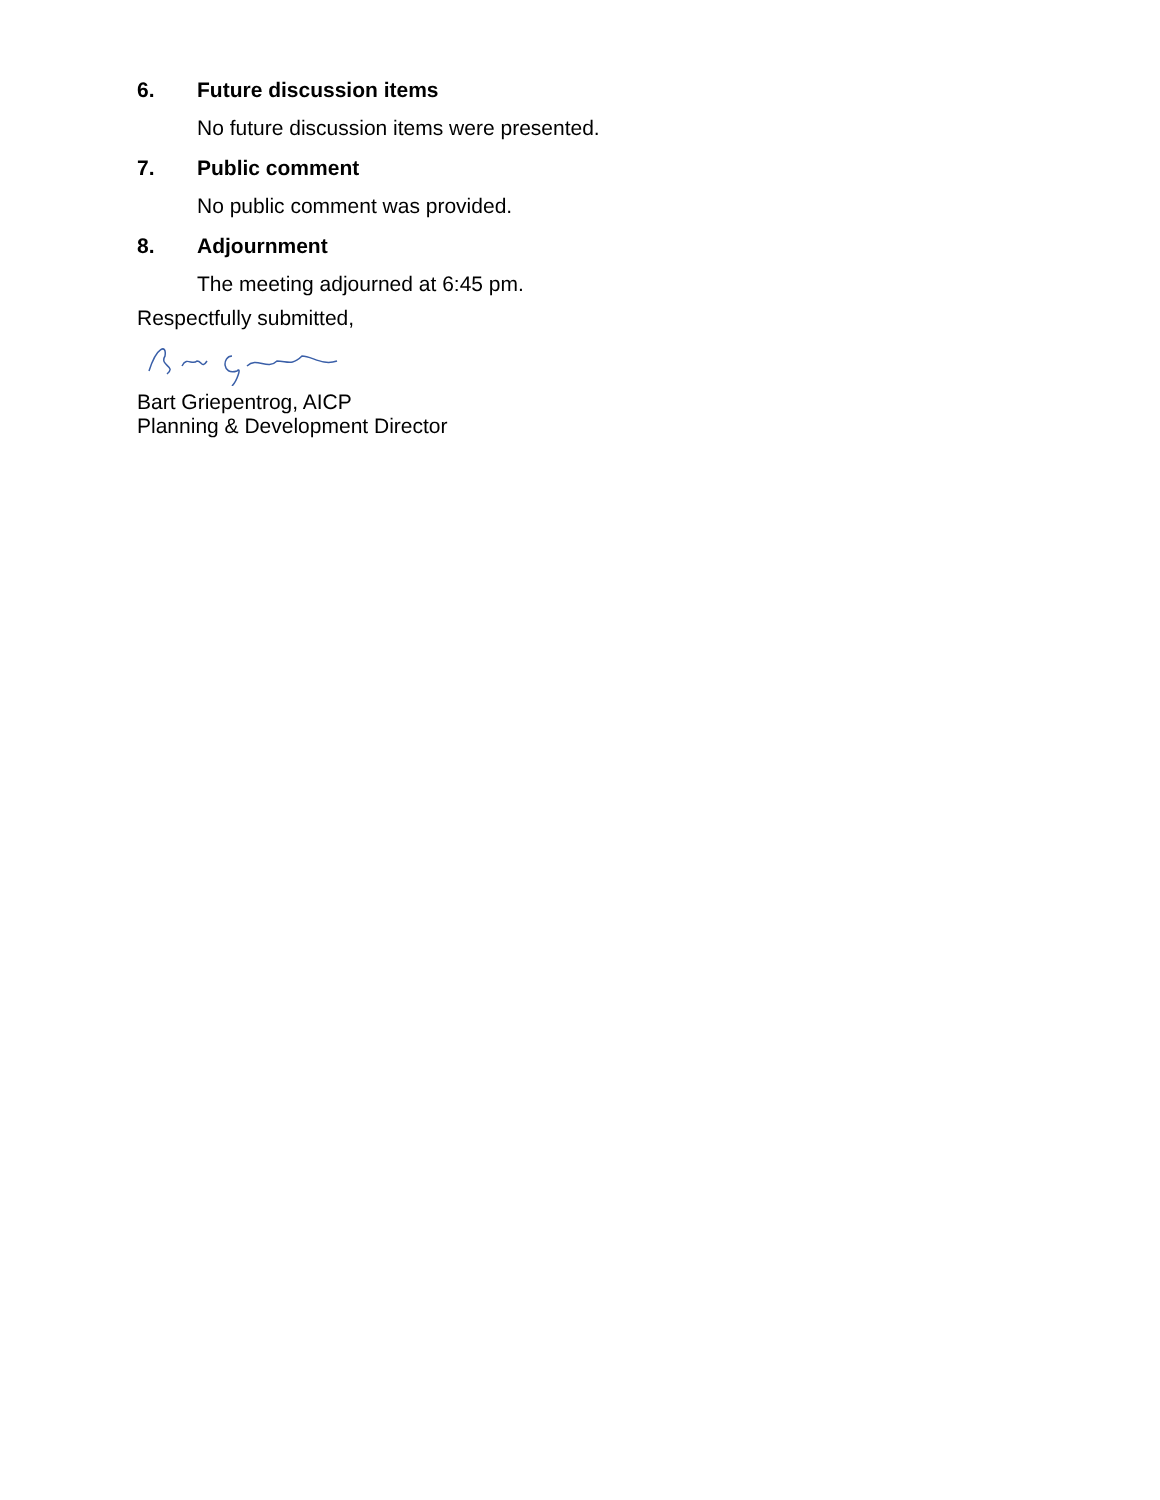6. Future discussion items
No future discussion items were presented.
7. Public comment
No public comment was provided.
8. Adjournment
The meeting adjourned at 6:45 pm.
Respectfully submitted,
Bart Griepentrog, AICP
Planning & Development Director